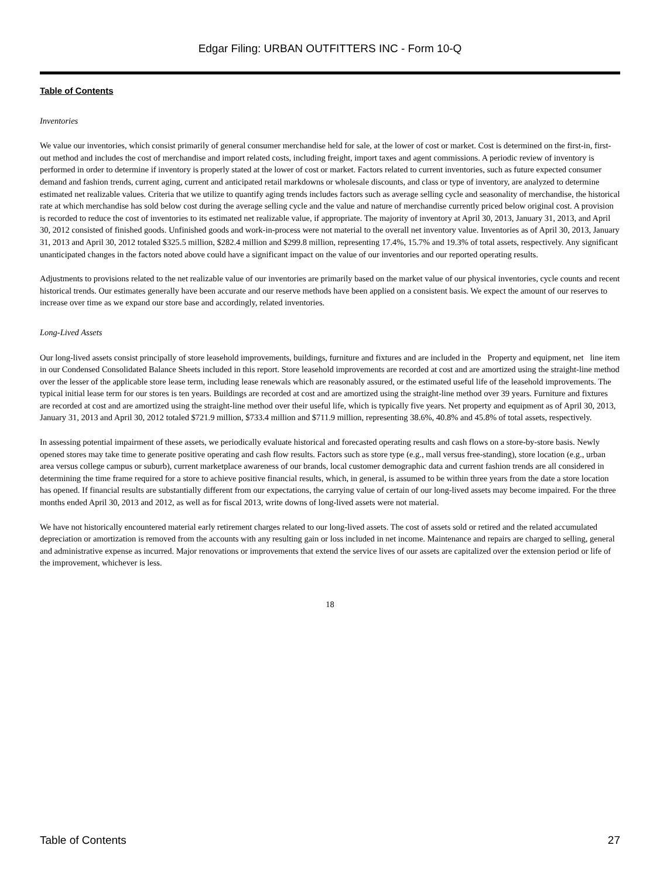Edgar Filing: URBAN OUTFITTERS INC - Form 10-Q
Table of Contents
Inventories
We value our inventories, which consist primarily of general consumer merchandise held for sale, at the lower of cost or market. Cost is determined on the first-in, first-out method and includes the cost of merchandise and import related costs, including freight, import taxes and agent commissions. A periodic review of inventory is performed in order to determine if inventory is properly stated at the lower of cost or market. Factors related to current inventories, such as future expected consumer demand and fashion trends, current aging, current and anticipated retail markdowns or wholesale discounts, and class or type of inventory, are analyzed to determine estimated net realizable values. Criteria that we utilize to quantify aging trends includes factors such as average selling cycle and seasonality of merchandise, the historical rate at which merchandise has sold below cost during the average selling cycle and the value and nature of merchandise currently priced below original cost. A provision is recorded to reduce the cost of inventories to its estimated net realizable value, if appropriate. The majority of inventory at April 30, 2013, January 31, 2013, and April 30, 2012 consisted of finished goods. Unfinished goods and work-in-process were not material to the overall net inventory value. Inventories as of April 30, 2013, January 31, 2013 and April 30, 2012 totaled $325.5 million, $282.4 million and $299.8 million, representing 17.4%, 15.7% and 19.3% of total assets, respectively. Any significant unanticipated changes in the factors noted above could have a significant impact on the value of our inventories and our reported operating results.
Adjustments to provisions related to the net realizable value of our inventories are primarily based on the market value of our physical inventories, cycle counts and recent historical trends. Our estimates generally have been accurate and our reserve methods have been applied on a consistent basis. We expect the amount of our reserves to increase over time as we expand our store base and accordingly, related inventories.
Long-Lived Assets
Our long-lived assets consist principally of store leasehold improvements, buildings, furniture and fixtures and are included in the Property and equipment, net line item in our Condensed Consolidated Balance Sheets included in this report. Store leasehold improvements are recorded at cost and are amortized using the straight-line method over the lesser of the applicable store lease term, including lease renewals which are reasonably assured, or the estimated useful life of the leasehold improvements. The typical initial lease term for our stores is ten years. Buildings are recorded at cost and are amortized using the straight-line method over 39 years. Furniture and fixtures are recorded at cost and are amortized using the straight-line method over their useful life, which is typically five years. Net property and equipment as of April 30, 2013, January 31, 2013 and April 30, 2012 totaled $721.9 million, $733.4 million and $711.9 million, representing 38.6%, 40.8% and 45.8% of total assets, respectively.
In assessing potential impairment of these assets, we periodically evaluate historical and forecasted operating results and cash flows on a store-by-store basis. Newly opened stores may take time to generate positive operating and cash flow results. Factors such as store type (e.g., mall versus free-standing), store location (e.g., urban area versus college campus or suburb), current marketplace awareness of our brands, local customer demographic data and current fashion trends are all considered in determining the time frame required for a store to achieve positive financial results, which, in general, is assumed to be within three years from the date a store location has opened. If financial results are substantially different from our expectations, the carrying value of certain of our long-lived assets may become impaired. For the three months ended April 30, 2013 and 2012, as well as for fiscal 2013, write downs of long-lived assets were not material.
We have not historically encountered material early retirement charges related to our long-lived assets. The cost of assets sold or retired and the related accumulated depreciation or amortization is removed from the accounts with any resulting gain or loss included in net income. Maintenance and repairs are charged to selling, general and administrative expense as incurred. Major renovations or improvements that extend the service lives of our assets are capitalized over the extension period or life of the improvement, whichever is less.
18
Table of Contents 27